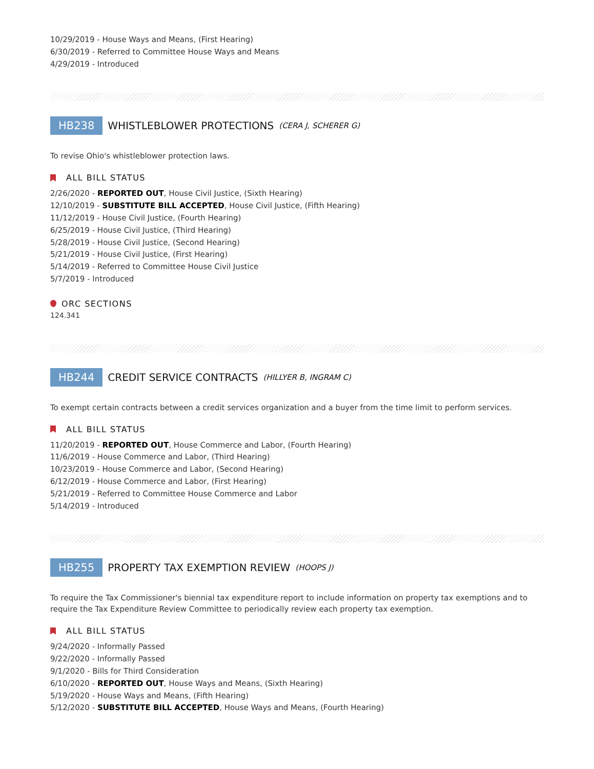10/29/2019 - House Ways and Means, (First Hearing)
6/30/2019 - Referred to Committee House Ways and Means
4/29/2019 - Introduced
HB238 WHISTLEBLOWER PROTECTIONS (CERA J, SCHERER G)
To revise Ohio's whistleblower protection laws.
ALL BILL STATUS
2/26/2020 - REPORTED OUT, House Civil Justice, (Sixth Hearing)
12/10/2019 - SUBSTITUTE BILL ACCEPTED, House Civil Justice, (Fifth Hearing)
11/12/2019 - House Civil Justice, (Fourth Hearing)
6/25/2019 - House Civil Justice, (Third Hearing)
5/28/2019 - House Civil Justice, (Second Hearing)
5/21/2019 - House Civil Justice, (First Hearing)
5/14/2019 - Referred to Committee House Civil Justice
5/7/2019 - Introduced
ORC SECTIONS
124.341
HB244 CREDIT SERVICE CONTRACTS (HILLYER B, INGRAM C)
To exempt certain contracts between a credit services organization and a buyer from the time limit to perform services.
ALL BILL STATUS
11/20/2019 - REPORTED OUT, House Commerce and Labor, (Fourth Hearing)
11/6/2019 - House Commerce and Labor, (Third Hearing)
10/23/2019 - House Commerce and Labor, (Second Hearing)
6/12/2019 - House Commerce and Labor, (First Hearing)
5/21/2019 - Referred to Committee House Commerce and Labor
5/14/2019 - Introduced
HB255 PROPERTY TAX EXEMPTION REVIEW (HOOPS J)
To require the Tax Commissioner's biennial tax expenditure report to include information on property tax exemptions and to require the Tax Expenditure Review Committee to periodically review each property tax exemption.
ALL BILL STATUS
9/24/2020 - Informally Passed
9/22/2020 - Informally Passed
9/1/2020 - Bills for Third Consideration
6/10/2020 - REPORTED OUT, House Ways and Means, (Sixth Hearing)
5/19/2020 - House Ways and Means, (Fifth Hearing)
5/12/2020 - SUBSTITUTE BILL ACCEPTED, House Ways and Means, (Fourth Hearing)